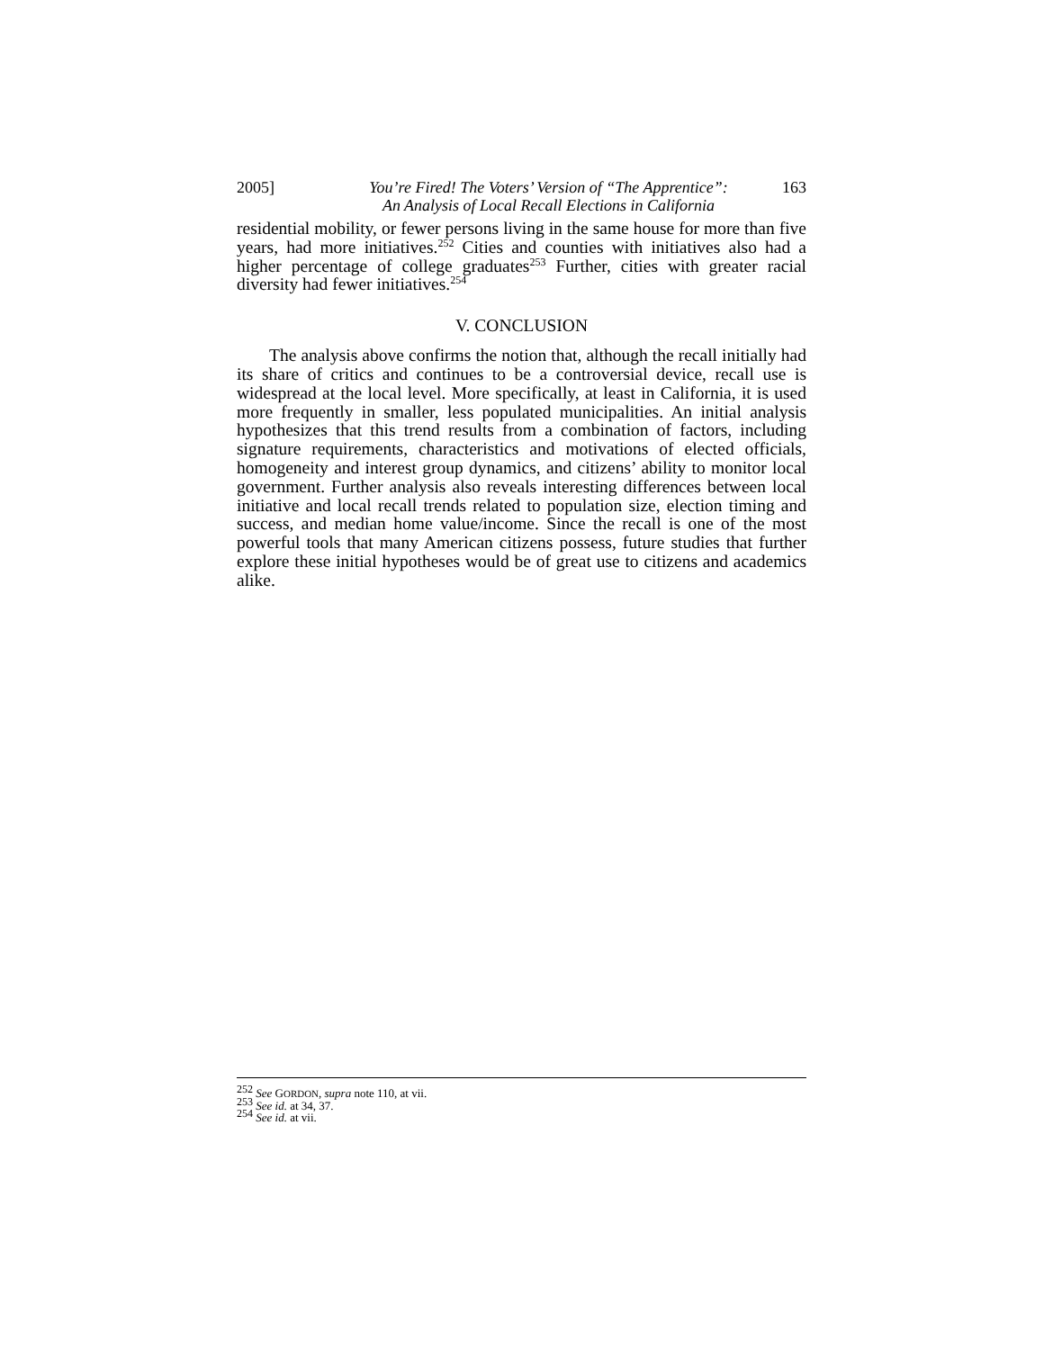2005] You’re Fired! The Voters’ Version of “The Apprentice”:
An Analysis of Local Recall Elections in California 163
residential mobility, or fewer persons living in the same house for more than five years, had more initiatives.<sup>252</sup> Cities and counties with initiatives also had a higher percentage of college graduates<sup>253</sup> Further, cities with greater racial diversity had fewer initiatives.<sup>254</sup>
V. CONCLUSION
The analysis above confirms the notion that, although the recall initially had its share of critics and continues to be a controversial device, recall use is widespread at the local level. More specifically, at least in California, it is used more frequently in smaller, less populated municipalities. An initial analysis hypothesizes that this trend results from a combination of factors, including signature requirements, characteristics and motivations of elected officials, homogeneity and interest group dynamics, and citizens’ ability to monitor local government. Further analysis also reveals interesting differences between local initiative and local recall trends related to population size, election timing and success, and median home value/income. Since the recall is one of the most powerful tools that many American citizens possess, future studies that further explore these initial hypotheses would be of great use to citizens and academics alike.
<sup>252</sup> See GORDON, supra note 110, at vii.
<sup>253</sup> See id. at 34, 37.
<sup>254</sup> See id. at vii.